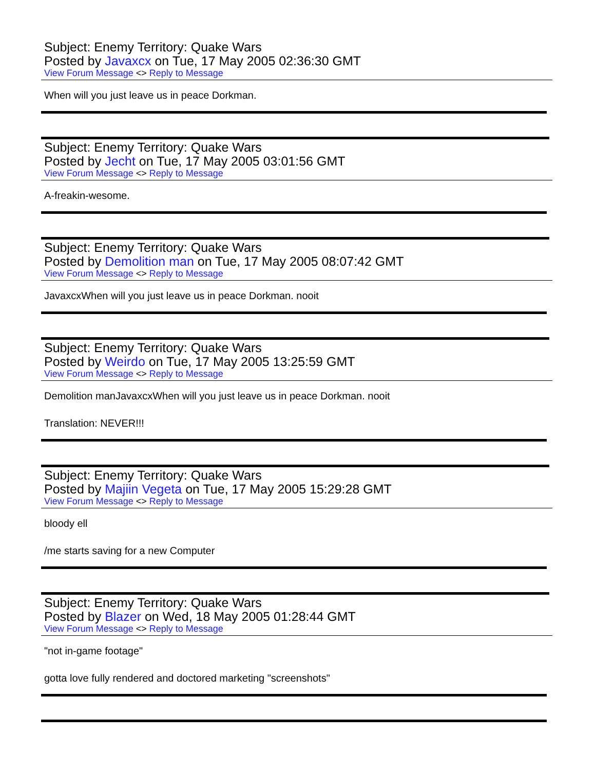Subject: Enemy Territory: Quake Wars
Posted by Javaxcx on Tue, 17 May 2005 02:36:30 GMT
View Forum Message <> Reply to Message
When will you just leave us in peace Dorkman.
Subject: Enemy Territory: Quake Wars
Posted by Jecht on Tue, 17 May 2005 03:01:56 GMT
View Forum Message <> Reply to Message
A-freakin-wesome.
Subject: Enemy Territory: Quake Wars
Posted by Demolition man on Tue, 17 May 2005 08:07:42 GMT
View Forum Message <> Reply to Message
JavaxcxWhen will you just leave us in peace Dorkman. nooit
Subject: Enemy Territory: Quake Wars
Posted by Weirdo on Tue, 17 May 2005 13:25:59 GMT
View Forum Message <> Reply to Message
Demolition manJavaxcxWhen will you just leave us in peace Dorkman. nooit
Translation: NEVER!!!
Subject: Enemy Territory: Quake Wars
Posted by Majiin Vegeta on Tue, 17 May 2005 15:29:28 GMT
View Forum Message <> Reply to Message
bloody ell
/me starts saving for a new Computer
Subject: Enemy Territory: Quake Wars
Posted by Blazer on Wed, 18 May 2005 01:28:44 GMT
View Forum Message <> Reply to Message
"not in-game footage"
gotta love fully rendered and doctored marketing "screenshots"